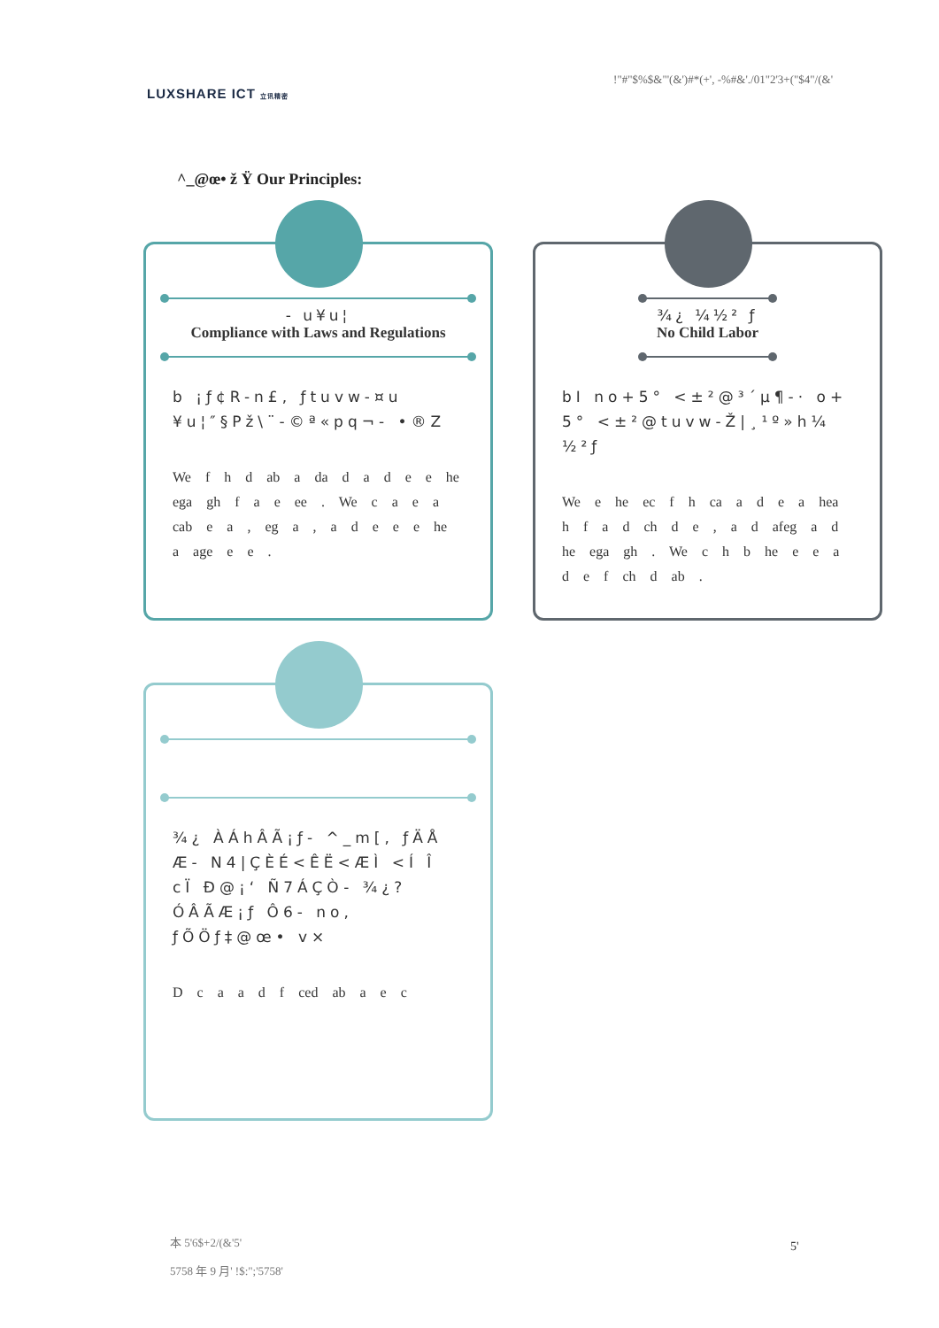LUXSHARE ICT 立讯精密
!"#"$%$&"'(&')#*(+', -%#&'./01"2'3+("$4"/(&'
^_@œ• ž Ÿ Our Principles:
- u¥u¦
Compliance with Laws and Regulations
b ¡ƒ¢R-n£, ƒtuvw-¤u ¥u¦″§Pž\¨-©ª«pq¬- •®Z
We f h d ab a da d a d e e he ega gh f a e ee . We c a e a cab e a , eg a , a d e e e he a age e e .
¾¿ ¼½² ƒ
No Child Labor
bI no+5° <±²@³´µ¶-· o+ 5° <±²@tuvw-Ž|¸¹º»h¼ ½²ƒ
We e he ec f h ca a d e a hea h f a d ch d e , a d afeg a d he ega gh . We c h b he e e a d e f ch d ab .
¾¿ ÀÁhÂÃ¡ƒ- ^_m[, ƒÄÅ Æ- N4|ÇÈÉ<ÊË<ÆÌ <Í Î cÏ Ð@¡‘ Ñ7ÁÇÒ- ¾¿?ÓÂÃÆ¡ƒ Ô6- no, ƒÕÖƒ‡@œ• v×
D c a a d f ced ab a e c
本 5'6$+2/(&'5'
5758 年 9 月' !$:";'5758'
5'